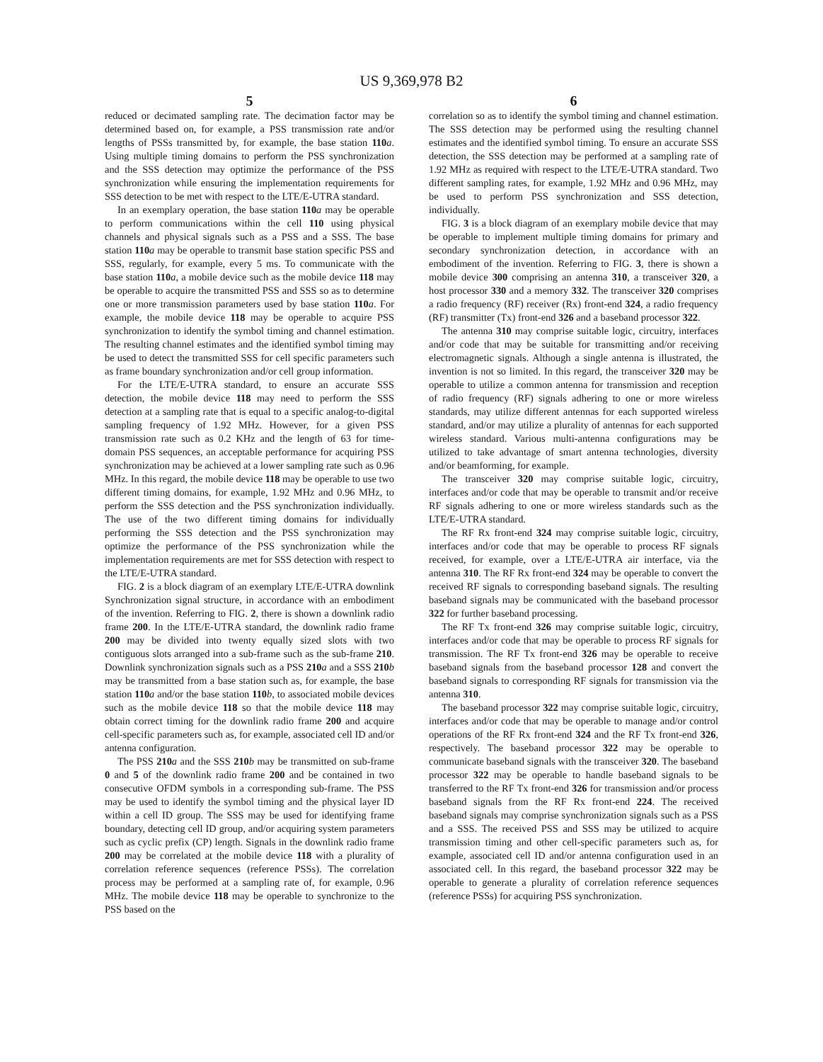US 9,369,978 B2
5
reduced or decimated sampling rate. The decimation factor may be determined based on, for example, a PSS transmission rate and/or lengths of PSSs transmitted by, for example, the base station 110 a. Using multiple timing domains to perform the PSS synchronization and the SSS detection may optimize the performance of the PSS synchronization while ensuring the implementation requirements for SSS detection to be met with respect to the LTE/E-UTRA standard.
In an exemplary operation, the base station 110 a may be operable to perform communications within the cell 110 using physical channels and physical signals such as a PSS and a SSS. The base station 110 a may be operable to transmit base station specific PSS and SSS, regularly, for example, every 5 ms. To communicate with the base station 110 a, a mobile device such as the mobile device 118 may be operable to acquire the transmitted PSS and SSS so as to determine one or more transmission parameters used by base station 110 a. For example, the mobile device 118 may be operable to acquire PSS synchronization to identify the symbol timing and channel estimation. The resulting channel estimates and the identified symbol timing may be used to detect the transmitted SSS for cell specific parameters such as frame boundary synchronization and/or cell group information.
For the LTE/E-UTRA standard, to ensure an accurate SSS detection, the mobile device 118 may need to perform the SSS detection at a sampling rate that is equal to a specific analog-to-digital sampling frequency of 1.92 MHz. However, for a given PSS transmission rate such as 0.2 KHz and the length of 63 for time-domain PSS sequences, an acceptable performance for acquiring PSS synchronization may be achieved at a lower sampling rate such as 0.96 MHz. In this regard, the mobile device 118 may be operable to use two different timing domains, for example, 1.92 MHz and 0.96 MHz, to perform the SSS detection and the PSS synchronization individually. The use of the two different timing domains for individually performing the SSS detection and the PSS synchronization may optimize the performance of the PSS synchronization while the implementation requirements are met for SSS detection with respect to the LTE/E-UTRA standard.
FIG. 2 is a block diagram of an exemplary LTE/E-UTRA downlink Synchronization signal structure, in accordance with an embodiment of the invention. Referring to FIG. 2, there is shown a downlink radio frame 200. In the LTE/E-UTRA standard, the downlink radio frame 200 may be divided into twenty equally sized slots with two contiguous slots arranged into a sub-frame such as the sub-frame 210. Downlink synchronization signals such as a PSS 210 a and a SSS 210 b may be transmitted from a base station such as, for example, the base station 110 a and/or the base station 110 b, to associated mobile devices such as the mobile device 118 so that the mobile device 118 may obtain correct timing for the downlink radio frame 200 and acquire cell-specific parameters such as, for example, associated cell ID and/or antenna configuration.
The PSS 210 a and the SSS 210 b may be transmitted on sub-frame 0 and 5 of the downlink radio frame 200 and be contained in two consecutive OFDM symbols in a corresponding sub-frame. The PSS may be used to identify the symbol timing and the physical layer ID within a cell ID group. The SSS may be used for identifying frame boundary, detecting cell ID group, and/or acquiring system parameters such as cyclic prefix (CP) length. Signals in the downlink radio frame 200 may be correlated at the mobile device 118 with a plurality of correlation reference sequences (reference PSSs). The correlation process may be performed at a sampling rate of, for example, 0.96 MHz. The mobile device 118 may be operable to synchronize to the PSS based on the
6
correlation so as to identify the symbol timing and channel estimation. The SSS detection may be performed using the resulting channel estimates and the identified symbol timing. To ensure an accurate SSS detection, the SSS detection may be performed at a sampling rate of 1.92 MHz as required with respect to the LTE/E-UTRA standard. Two different sampling rates, for example, 1.92 MHz and 0.96 MHz, may be used to perform PSS synchronization and SSS detection, individually.
FIG. 3 is a block diagram of an exemplary mobile device that may be operable to implement multiple timing domains for primary and secondary synchronization detection, in accordance with an embodiment of the invention. Referring to FIG. 3, there is shown a mobile device 300 comprising an antenna 310, a transceiver 320, a host processor 330 and a memory 332. The transceiver 320 comprises a radio frequency (RF) receiver (Rx) front-end 324, a radio frequency (RF) transmitter (Tx) front-end 326 and a baseband processor 322.
The antenna 310 may comprise suitable logic, circuitry, interfaces and/or code that may be suitable for transmitting and/or receiving electromagnetic signals. Although a single antenna is illustrated, the invention is not so limited. In this regard, the transceiver 320 may be operable to utilize a common antenna for transmission and reception of radio frequency (RF) signals adhering to one or more wireless standards, may utilize different antennas for each supported wireless standard, and/or may utilize a plurality of antennas for each supported wireless standard. Various multi-antenna configurations may be utilized to take advantage of smart antenna technologies, diversity and/or beamforming, for example.
The transceiver 320 may comprise suitable logic, circuitry, interfaces and/or code that may be operable to transmit and/or receive RF signals adhering to one or more wireless standards such as the LTE/E-UTRA standard.
The RF Rx front-end 324 may comprise suitable logic, circuitry, interfaces and/or code that may be operable to process RF signals received, for example, over a LTE/E-UTRA air interface, via the antenna 310. The RF Rx front-end 324 may be operable to convert the received RF signals to corresponding baseband signals. The resulting baseband signals may be communicated with the baseband processor 322 for further baseband processing.
The RF Tx front-end 326 may comprise suitable logic, circuitry, interfaces and/or code that may be operable to process RF signals for transmission. The RF Tx front-end 326 may be operable to receive baseband signals from the baseband processor 128 and convert the baseband signals to corresponding RF signals for transmission via the antenna 310.
The baseband processor 322 may comprise suitable logic, circuitry, interfaces and/or code that may be operable to manage and/or control operations of the RF Rx front-end 324 and the RF Tx front-end 326, respectively. The baseband processor 322 may be operable to communicate baseband signals with the transceiver 320. The baseband processor 322 may be operable to handle baseband signals to be transferred to the RF Tx front-end 326 for transmission and/or process baseband signals from the RF Rx front-end 224. The received baseband signals may comprise synchronization signals such as a PSS and a SSS. The received PSS and SSS may be utilized to acquire transmission timing and other cell-specific parameters such as, for example, associated cell ID and/or antenna configuration used in an associated cell. In this regard, the baseband processor 322 may be operable to generate a plurality of correlation reference sequences (reference PSSs) for acquiring PSS synchronization.